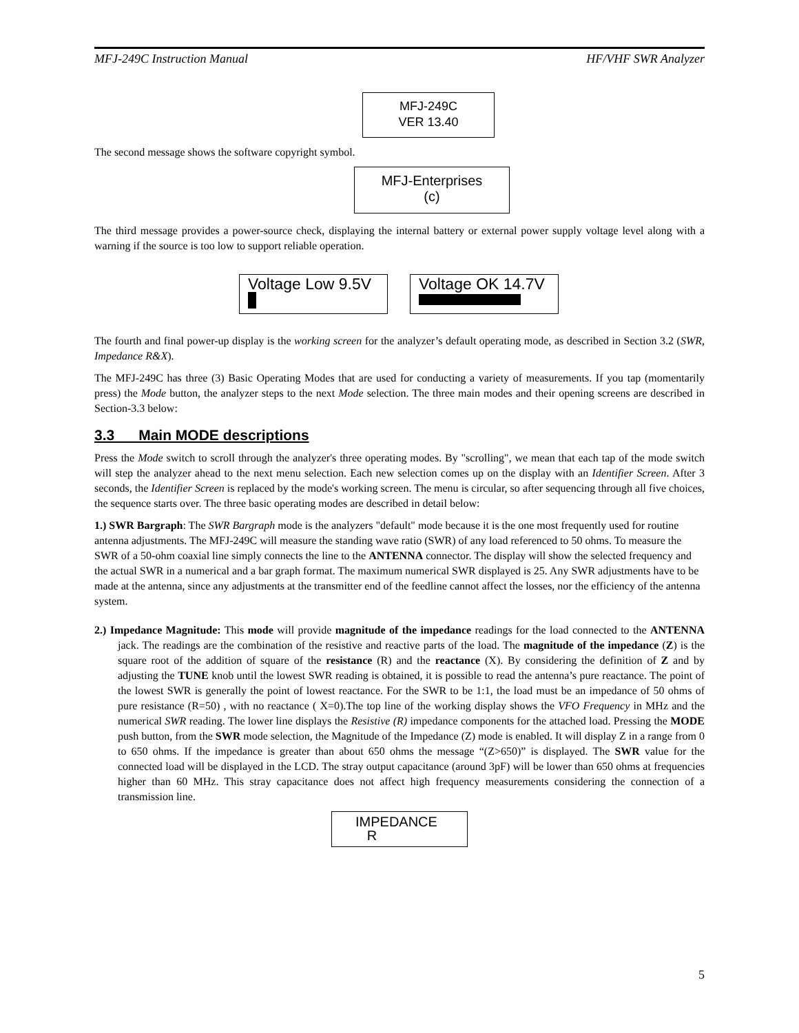MFJ-249C Instruction Manual HF/VHF SWR Analyzer
MFJ-249C
VER 13.40
The second message shows the software copyright symbol.
MFJ-Enterprises
(c)
The third message provides a power-source check, displaying the internal battery or external power supply voltage level along with a warning if the source is too low to support reliable operation.
Voltage Low 9.5V
Voltage OK 14.7V
The fourth and final power-up display is the working screen for the analyzer’s default operating mode, as described in Section 3.2 (SWR, Impedance R&X).
The MFJ-249C has three (3) Basic Operating Modes that are used for conducting a variety of measurements. If you tap (momentarily press) the Mode button, the analyzer steps to the next Mode selection. The three main modes and their opening screens are described in Section-3.3 below:
3.3 Main MODE descriptions
Press the Mode switch to scroll through the analyzer's three operating modes. By "scrolling", we mean that each tap of the mode switch will step the analyzer ahead to the next menu selection. Each new selection comes up on the display with an Identifier Screen. After 3 seconds, the Identifier Screen is replaced by the mode's working screen. The menu is circular, so after sequencing through all five choices, the sequence starts over. The three basic operating modes are described in detail below:
1.) SWR Bargraph: The SWR Bargraph mode is the analyzers "default" mode because it is the one most frequently used for routine antenna adjustments. The MFJ-249C will measure the standing wave ratio (SWR) of any load referenced to 50 ohms. To measure the SWR of a 50-ohm coaxial line simply connects the line to the ANTENNA connector. The display will show the selected frequency and the actual SWR in a numerical and a bar graph format. The maximum numerical SWR displayed is 25. Any SWR adjustments have to be made at the antenna, since any adjustments at the transmitter end of the feedline cannot affect the losses, nor the efficiency of the antenna system.
2.) Impedance Magnitude: This mode will provide magnitude of the impedance readings for the load connected to the ANTENNA jack. The readings are the combination of the resistive and reactive parts of the load. The magnitude of the impedance (Z) is the square root of the addition of square of the resistance (R) and the reactance (X). By considering the definition of Z and by adjusting the TUNE knob until the lowest SWR reading is obtained, it is possible to read the antenna’s pure reactance. The point of the lowest SWR is generally the point of lowest reactance. For the SWR to be 1:1, the load must be an impedance of 50 ohms of pure resistance (R=50) , with no reactance ( X=0).The top line of the working display shows the VFO Frequency in MHz and the numerical SWR reading. The lower line displays the Resistive (R) impedance components for the attached load. Pressing the MODE push button, from the SWR mode selection, the Magnitude of the Impedance (Z) mode is enabled. It will display Z in a range from 0 to 650 ohms. If the impedance is greater than about 650 ohms the message “(Z>650)” is displayed. The SWR value for the connected load will be displayed in the LCD. The stray output capacitance (around 3pF) will be lower than 650 ohms at frequencies higher than 60 MHz. This stray capacitance does not affect high frequency measurements considering the connection of a transmission line.
IMPEDANCE
R
5